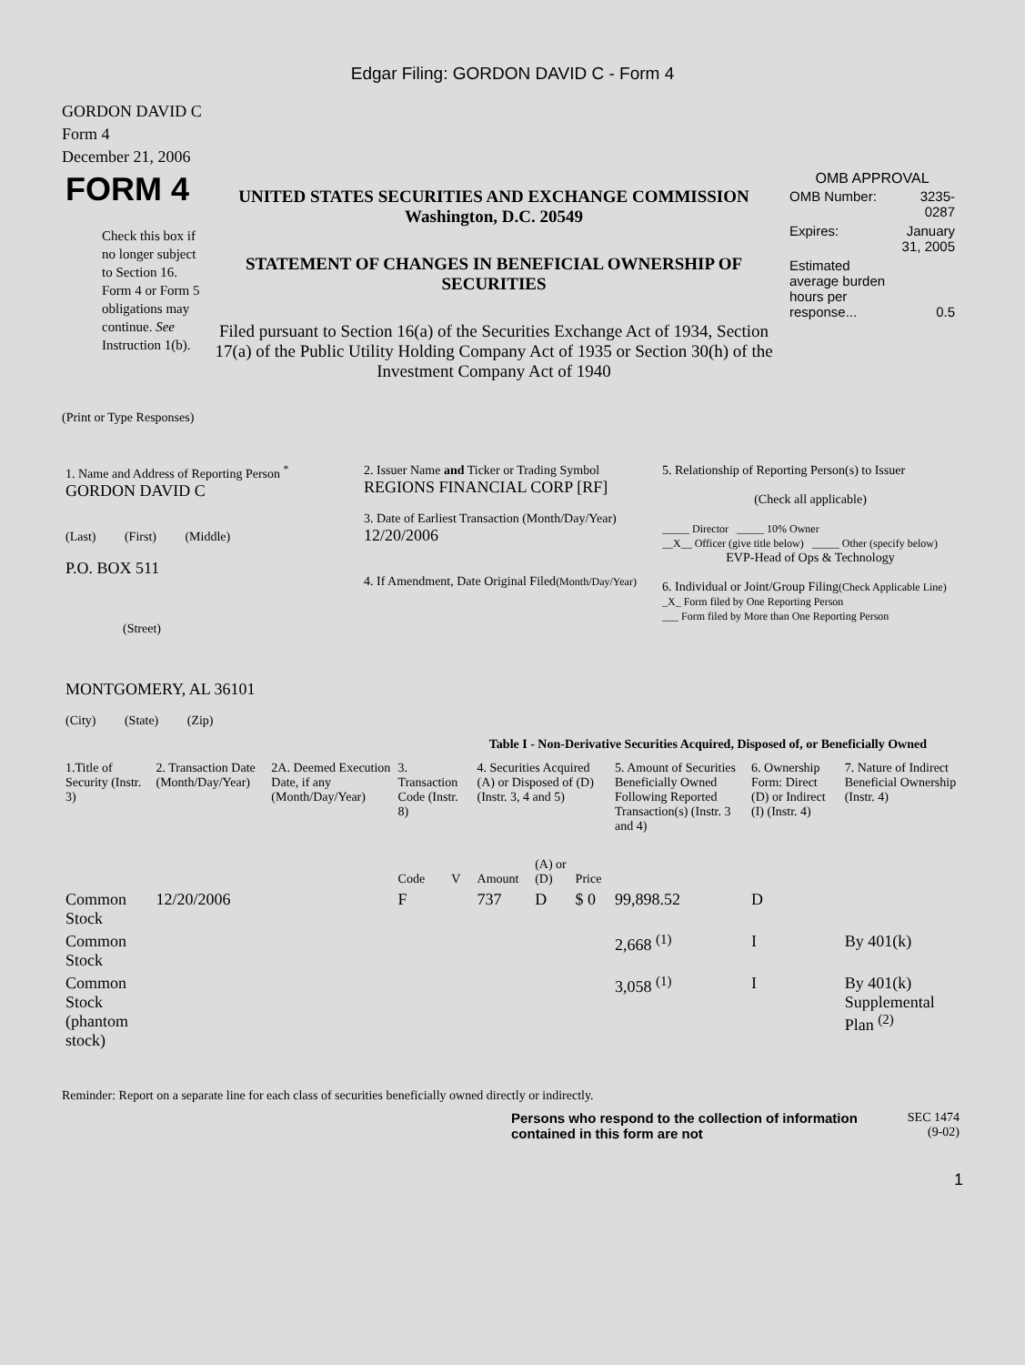Edgar Filing: GORDON DAVID C - Form 4
GORDON DAVID C
Form 4
December 21, 2006
| FORM 4 Check this box if no longer subject to Section 16. Form 4 or Form 5 obligations may continue. See Instruction 1(b). | UNITED STATES SECURITIES AND EXCHANGE COMMISSION Washington, D.C. 20549 STATEMENT OF CHANGES IN BENEFICIAL OWNERSHIP OF SECURITIES Filed pursuant to Section 16(a) of the Securities Exchange Act of 1934, Section 17(a) of the Public Utility Holding Company Act of 1935 or Section 30(h) of the Investment Company Act of 1940 | OMB APPROVAL / OMB Number: / 3235-0287 / / Expires: / January 31, 2005 / / Estimated average burden hours per response... / 0.5 / |
(Print or Type Responses)
| 1. Name and Address of Reporting Person <sup>*</sup> GORDON DAVID C (Last) (First) (Middle) P.O. BOX 511 (Street) MONTGOMERY, AL 36101 (City) (State) (Zip) | 2. Issuer Name and Ticker or Trading Symbol REGIONS FINANCIAL CORP [RF] 3. Date of Earliest Transaction (Month/Day/Year) 12/20/2006 4. If Amendment, Date Original Filed (Month/Day/Year) | 5. Relationship of Reporting Person(s) to Issuer (Check all applicable) _____ Director _____ 10% Owner __X__ Officer (give title below) _____ Other (specify below) EVP-Head of Ops & Technology 6. Individual or Joint/Group Filing (Check Applicable Line) _X_ Form filed by One Reporting Person ___ Form filed by More than One Reporting Person |
Table I - Non-Derivative Securities Acquired, Disposed of, or Beneficially Owned
| 1.Title of Security (Instr. 3) | 2. Transaction Date (Month/Day/Year) | 2A. Deemed Execution Date, if any (Month/Day/Year) | 3. Transaction Code (Instr. 8) | | 4. Securities Acquired (A) or Disposed of (D) (Instr. 3, 4 and 5) | | | 5. Amount of Securities Beneficially Owned Following Reported Transaction(s) (Instr. 3 and 4) | 6. Ownership Form: Direct (D) or Indirect (I) (Instr. 4) | 7. Nature of Indirect Beneficial Ownership (Instr. 4) |
| --- | --- | --- | --- | --- | --- | --- | --- | --- | --- | --- |
| | | | Code | V | Amount | (A) or (D) | Price | | | |
| Common Stock | 12/20/2006 | | F | | 737 | D | $ 0 | 99,898.52 | D | |
| Common Stock | | | | | | | | 2,668 <sup>(1)</sup> | I | By 401(k) |
| Common Stock (phantom stock) | | | | | | | | 3,058 <sup>(1)</sup> | I | By 401(k) Supplemental Plan <sup>(2)</sup> |
Reminder: Report on a separate line for each class of securities beneficially owned directly or indirectly.
| Persons who respond to the collection of information contained in this form are not | SEC 1474 (9-02) |
1